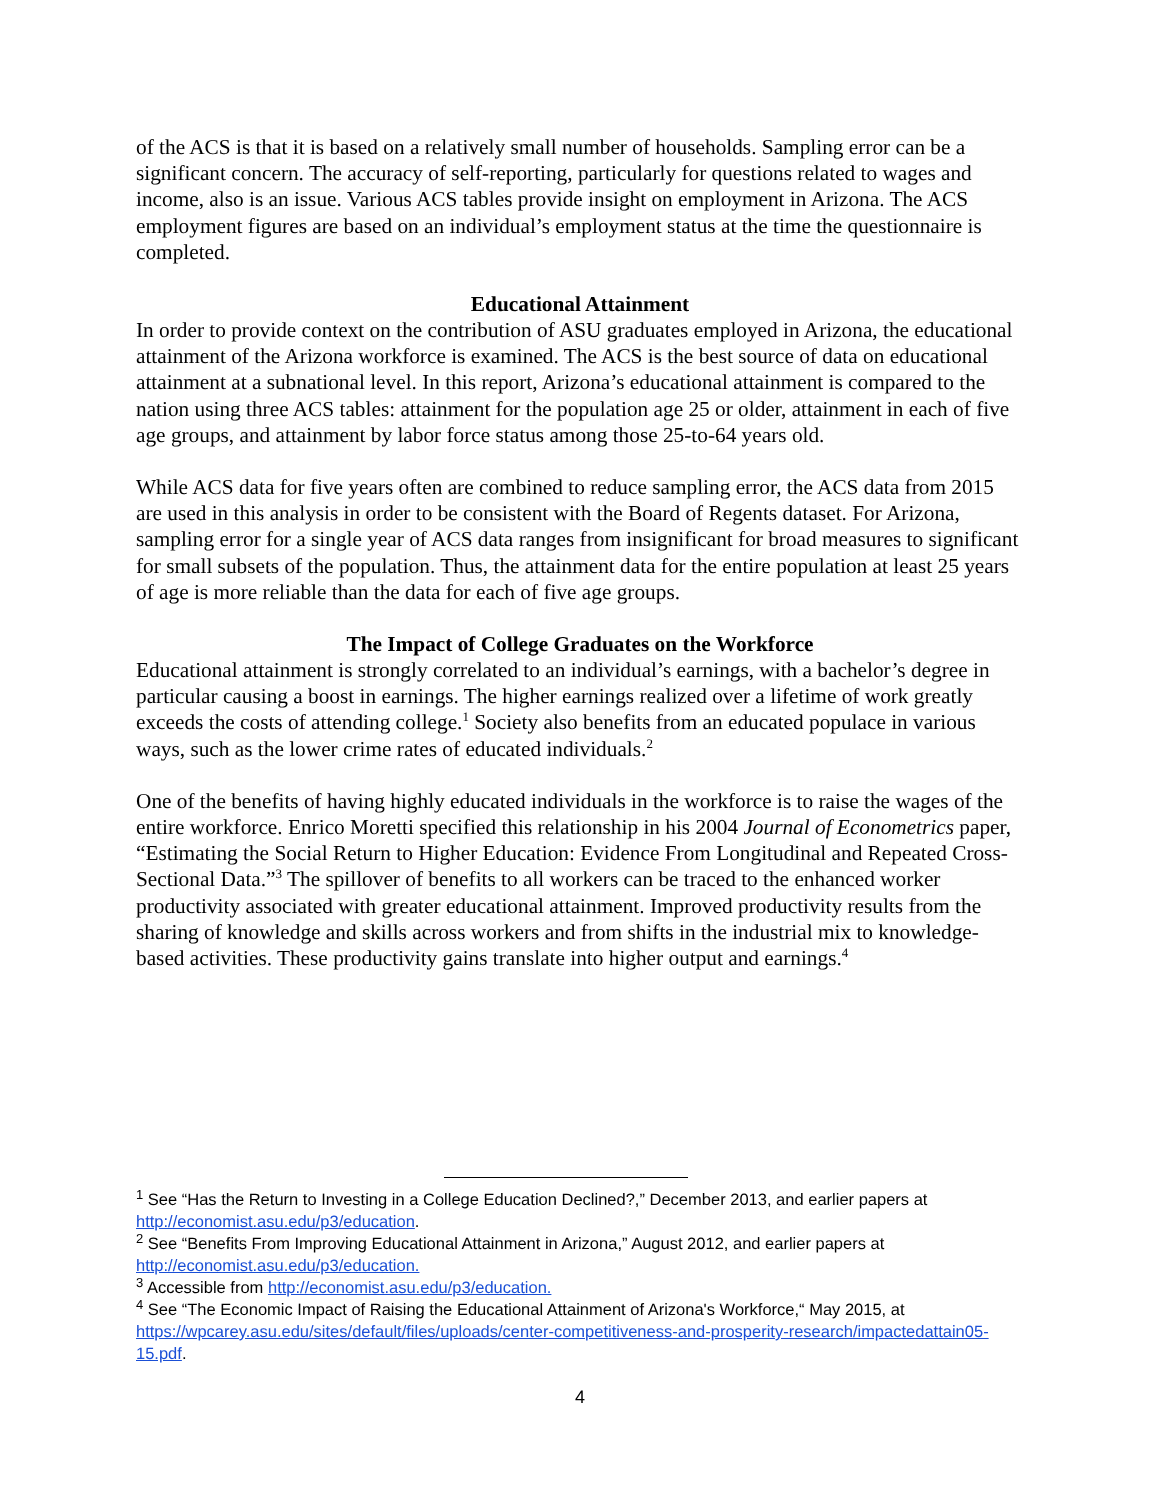of the ACS is that it is based on a relatively small number of households. Sampling error can be a significant concern. The accuracy of self-reporting, particularly for questions related to wages and income, also is an issue. Various ACS tables provide insight on employment in Arizona. The ACS employment figures are based on an individual’s employment status at the time the questionnaire is completed.
Educational Attainment
In order to provide context on the contribution of ASU graduates employed in Arizona, the educational attainment of the Arizona workforce is examined. The ACS is the best source of data on educational attainment at a subnational level. In this report, Arizona’s educational attainment is compared to the nation using three ACS tables: attainment for the population age 25 or older, attainment in each of five age groups, and attainment by labor force status among those 25-to-64 years old.
While ACS data for five years often are combined to reduce sampling error, the ACS data from 2015 are used in this analysis in order to be consistent with the Board of Regents dataset. For Arizona, sampling error for a single year of ACS data ranges from insignificant for broad measures to significant for small subsets of the population. Thus, the attainment data for the entire population at least 25 years of age is more reliable than the data for each of five age groups.
The Impact of College Graduates on the Workforce
Educational attainment is strongly correlated to an individual’s earnings, with a bachelor’s degree in particular causing a boost in earnings. The higher earnings realized over a lifetime of work greatly exceeds the costs of attending college.<sup>1</sup> Society also benefits from an educated populace in various ways, such as the lower crime rates of educated individuals.<sup>2</sup>
One of the benefits of having highly educated individuals in the workforce is to raise the wages of the entire workforce. Enrico Moretti specified this relationship in his 2004 Journal of Econometrics paper, “Estimating the Social Return to Higher Education: Evidence From Longitudinal and Repeated Cross-Sectional Data.”<sup>3</sup> The spillover of benefits to all workers can be traced to the enhanced worker productivity associated with greater educational attainment. Improved productivity results from the sharing of knowledge and skills across workers and from shifts in the industrial mix to knowledge-based activities. These productivity gains translate into higher output and earnings.<sup>4</sup>
<sup>1</sup> See “Has the Return to Investing in a College Education Declined?,” December 2013, and earlier papers at http://economist.asu.edu/p3/education.
<sup>2</sup> See “Benefits From Improving Educational Attainment in Arizona,” August 2012, and earlier papers at http://economist.asu.edu/p3/education.
<sup>3</sup> Accessible from http://economist.asu.edu/p3/education.
<sup>4</sup> See “The Economic Impact of Raising the Educational Attainment of Arizona's Workforce,“ May 2015, at https://wpcarey.asu.edu/sites/default/files/uploads/center-competitiveness-and-prosperity-research/impactedattain05-15.pdf.
4